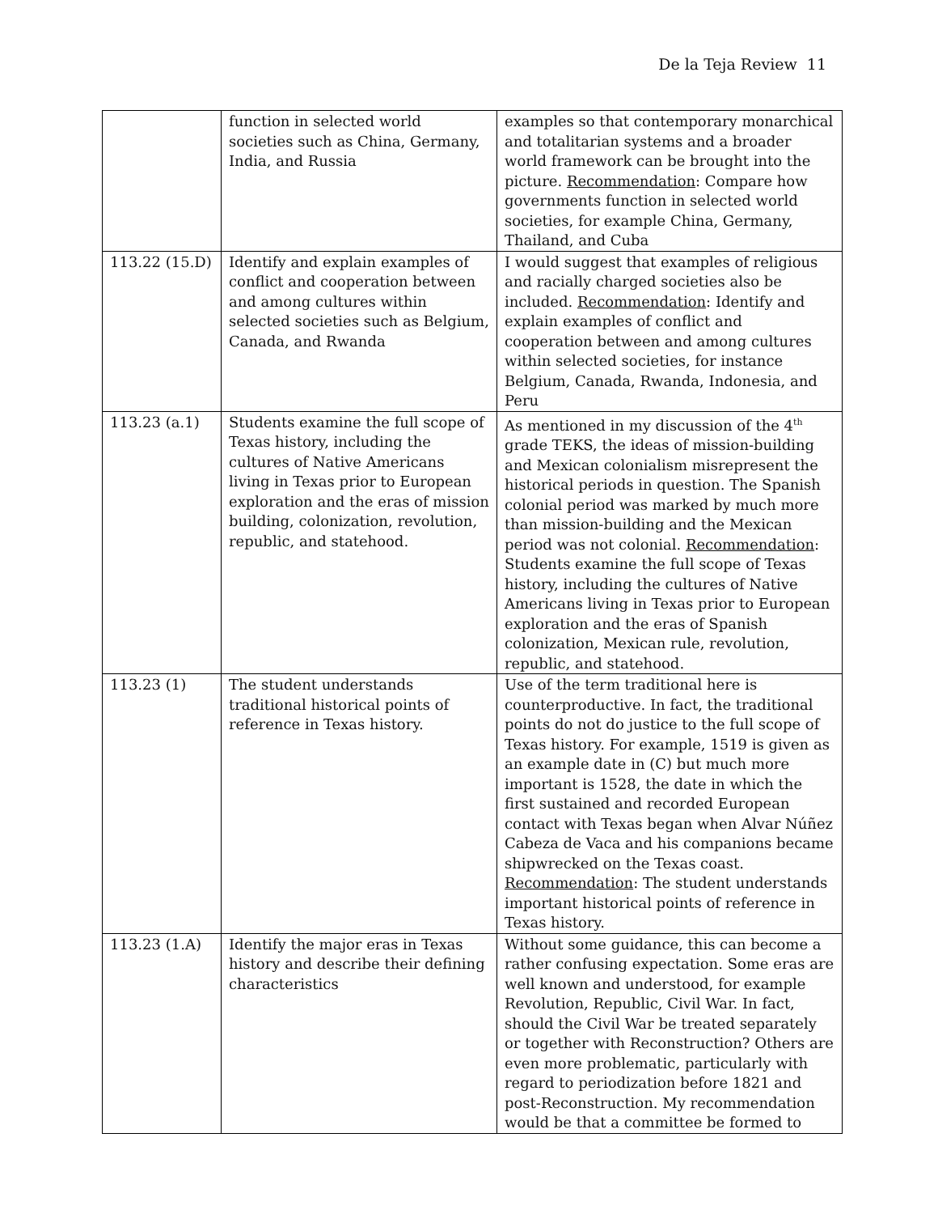De la Teja Review 11
| | function in selected world societies such as China, Germany, India, and Russia | examples so that contemporary monarchical and totalitarian systems and a broader world framework can be brought into the picture. Recommendation : Compare how governments function in selected world societies, for example China, Germany, Thailand, and Cuba |
| 113.22 (15.D) | Identify and explain examples of conflict and cooperation between and among cultures within selected societies such as Belgium, Canada, and Rwanda | I would suggest that examples of religious and racially charged societies also be included. Recommendation : Identify and explain examples of conflict and cooperation between and among cultures within selected societies, for instance Belgium, Canada, Rwanda, Indonesia, and Peru |
| 113.23 (a.1) | Students examine the full scope of Texas history, including the cultures of Native Americans living in Texas prior to European exploration and the eras of mission building, colonization, revolution, republic, and statehood. | As mentioned in my discussion of the 4<sup>th</sup> grade TEKS, the ideas of mission-building and Mexican colonialism misrepresent the historical periods in question. The Spanish colonial period was marked by much more than mission-building and the Mexican period was not colonial. Recommendation : Students examine the full scope of Texas history, including the cultures of Native Americans living in Texas prior to European exploration and the eras of Spanish colonization, Mexican rule, revolution, republic, and statehood. |
| 113.23 (1) | The student understands traditional historical points of reference in Texas history. | Use of the term traditional here is counterproductive. In fact, the traditional points do not do justice to the full scope of Texas history. For example, 1519 is given as an example date in (C) but much more important is 1528, the date in which the first sustained and recorded European contact with Texas began when Alvar Núñez Cabeza de Vaca and his companions became shipwrecked on the Texas coast. Recommendation : The student understands important historical points of reference in Texas history. |
| 113.23 (1.A) | Identify the major eras in Texas history and describe their defining characteristics | Without some guidance, this can become a rather confusing expectation. Some eras are well known and understood, for example Revolution, Republic, Civil War. In fact, should the Civil War be treated separately or together with Reconstruction? Others are even more problematic, particularly with regard to periodization before 1821 and post-Reconstruction. My recommendation would be that a committee be formed to |